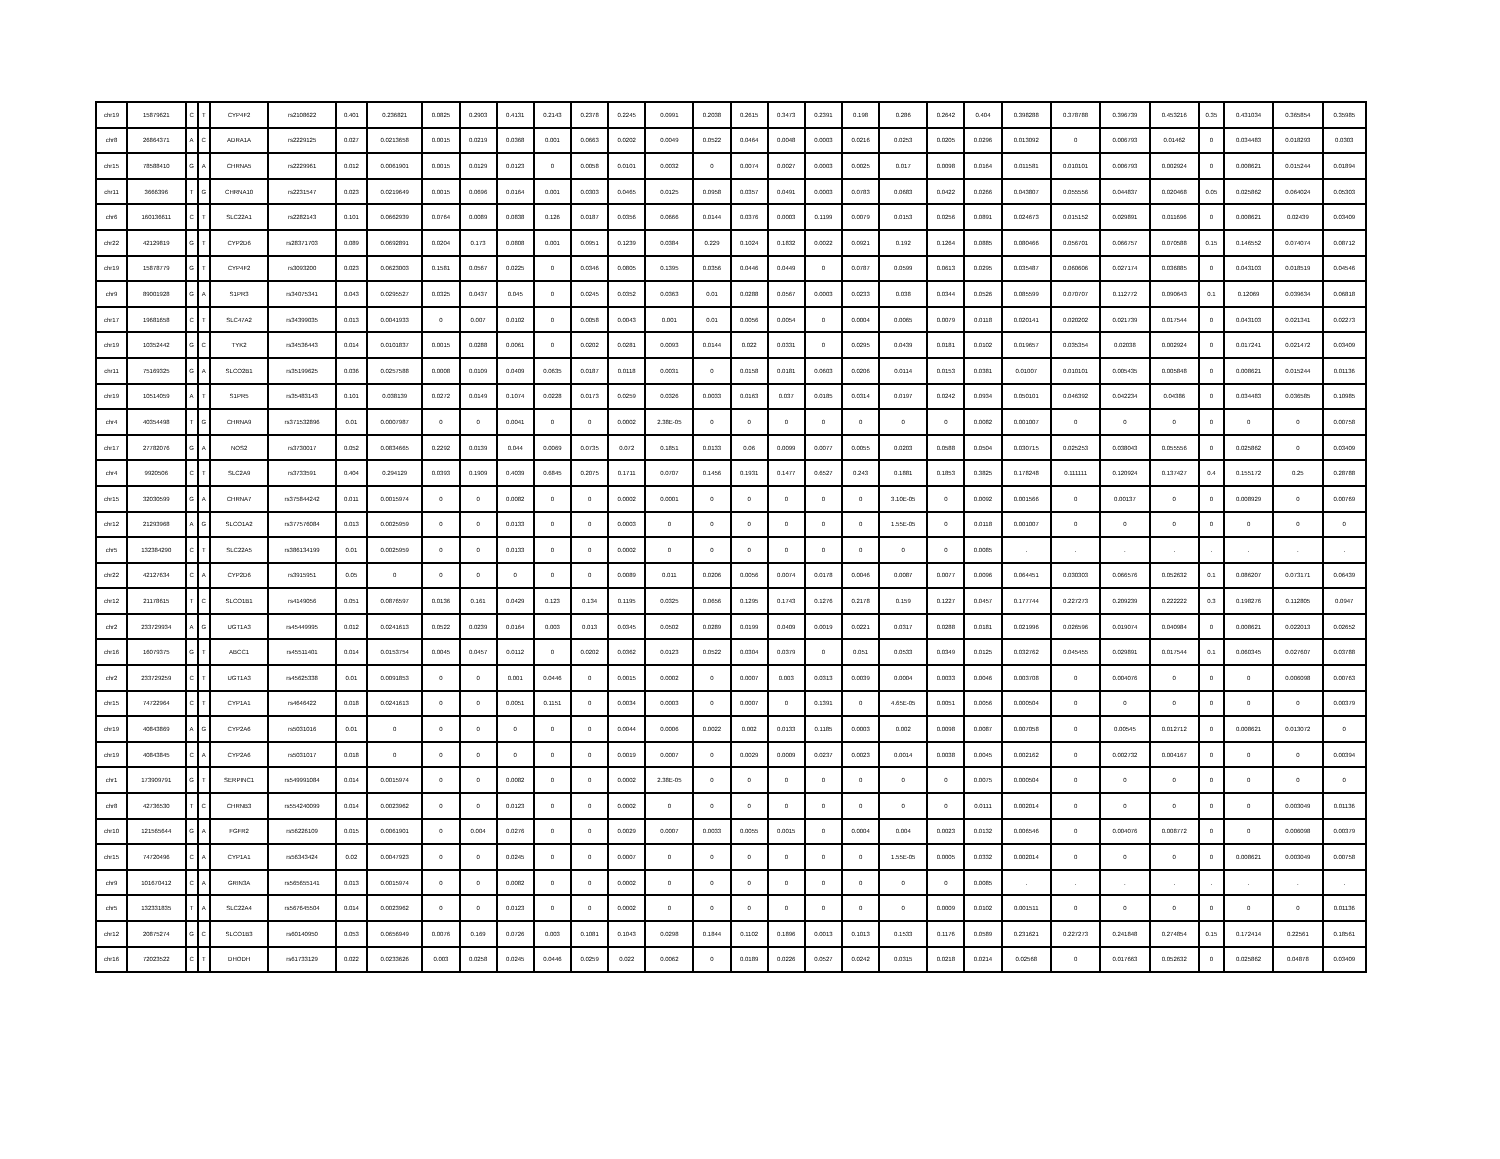| chr19 | 15879621 | C | T | CYP4F2 | rs2108622 | 0.401 | 0.236821 | 0.0825 | 0.2903 | 0.4131 | 0.2143 | 0.2378 | 0.2245 | 0.0991 | 0.2038 | 0.2615 | 0.3473 | 0.2391 | 0.198 | 0.286 | 0.2642 | 0.404 | 0.398288 | 0.378788 | 0.396739 | 0.453216 | 0.35 | 0.431034 | 0.365854 | 0.35985 |
| chr8 | 26864371 | A | C | ADRA1A | rs2229125 | 0.027 | 0.0213658 | 0.0015 | 0.0219 | 0.0368 | 0.001 | 0.0663 | 0.0202 | 0.0049 | 0.0522 | 0.0464 | 0.0048 | 0.0003 | 0.0216 | 0.0253 | 0.0205 | 0.0296 | 0.013092 | 0 | 0.006793 | 0.01462 | 0 | 0.034483 | 0.018293 | 0.0303 |
| chr15 | 78588410 | G | A | CHRNA5 | rs2229961 | 0.012 | 0.0061901 | 0.0015 | 0.0129 | 0.0123 | 0 | 0.0058 | 0.0101 | 0.0032 | 0 | 0.0074 | 0.0027 | 0.0003 | 0.0025 | 0.017 | 0.0098 | 0.0164 | 0.011581 | 0.010101 | 0.006793 | 0.002924 | 0 | 0.008621 | 0.015244 | 0.01894 |
| chr11 | 3666396 | T | G | CHRNA10 | rs2231547 | 0.023 | 0.0219649 | 0.0015 | 0.0696 | 0.0164 | 0.001 | 0.0303 | 0.0465 | 0.0125 | 0.0958 | 0.0357 | 0.0491 | 0.0003 | 0.0783 | 0.0683 | 0.0422 | 0.0266 | 0.043807 | 0.055556 | 0.044837 | 0.020468 | 0.05 | 0.025862 | 0.064024 | 0.05303 |
| chr6 | 160136611 | C | T | SLC22A1 | rs2282143 | 0.101 | 0.0662939 | 0.0764 | 0.0089 | 0.0838 | 0.126 | 0.0187 | 0.0356 | 0.0666 | 0.0144 | 0.0376 | 0.0003 | 0.1199 | 0.0079 | 0.0153 | 0.0256 | 0.0891 | 0.024673 | 0.015152 | 0.029891 | 0.011696 | 0 | 0.008621 | 0.02439 | 0.03409 |
| chr22 | 42129819 | G | T | CYP2D6 | rs28371703 | 0.089 | 0.0692891 | 0.0204 | 0.173 | 0.0808 | 0.001 | 0.0951 | 0.1239 | 0.0384 | 0.229 | 0.1024 | 0.1832 | 0.0022 | 0.0921 | 0.192 | 0.1264 | 0.0885 | 0.080466 | 0.056701 | 0.066757 | 0.070588 | 0.15 | 0.146552 | 0.074074 | 0.08712 |
| chr19 | 15878779 | G | T | CYP4F2 | rs3093200 | 0.023 | 0.0623003 | 0.1581 | 0.0567 | 0.0225 | 0 | 0.0346 | 0.0805 | 0.1395 | 0.0356 | 0.0446 | 0.0449 | 0 | 0.0787 | 0.0599 | 0.0613 | 0.0295 | 0.035487 | 0.060606 | 0.027174 | 0.036885 | 0 | 0.043103 | 0.018519 | 0.04546 |
| chr9 | 89001928 | G | A | S1PR3 | rs34075341 | 0.043 | 0.0295527 | 0.0325 | 0.0437 | 0.045 | 0 | 0.0245 | 0.0352 | 0.0363 | 0.01 | 0.0288 | 0.0567 | 0.0003 | 0.0233 | 0.038 | 0.0344 | 0.0526 | 0.085599 | 0.070707 | 0.112772 | 0.090643 | 0.1 | 0.12069 | 0.039634 | 0.06818 |
| chr17 | 19681658 | C | T | SLC47A2 | rs34399035 | 0.013 | 0.0041933 | 0 | 0.007 | 0.0102 | 0 | 0.0058 | 0.0043 | 0.001 | 0.01 | 0.0056 | 0.0054 | 0 | 0.0004 | 0.0065 | 0.0079 | 0.0118 | 0.020141 | 0.020202 | 0.021739 | 0.017544 | 0 | 0.043103 | 0.021341 | 0.02273 |
| chr19 | 10352442 | G | C | TYK2 | rs34536443 | 0.014 | 0.0101837 | 0.0015 | 0.0288 | 0.0061 | 0 | 0.0202 | 0.0281 | 0.0093 | 0.0144 | 0.022 | 0.0331 | 0 | 0.0295 | 0.0439 | 0.0181 | 0.0102 | 0.019657 | 0.035354 | 0.02038 | 0.002924 | 0 | 0.017241 | 0.021472 | 0.03409 |
| chr11 | 75169325 | G | A | SLCO2B1 | rs35199625 | 0.036 | 0.0257588 | 0.0008 | 0.0109 | 0.0409 | 0.0635 | 0.0187 | 0.0118 | 0.0031 | 0 | 0.0158 | 0.0181 | 0.0603 | 0.0206 | 0.0114 | 0.0153 | 0.0381 | 0.01007 | 0.010101 | 0.005435 | 0.005848 | 0 | 0.008621 | 0.015244 | 0.01136 |
| chr19 | 10514059 | A | T | S1PR5 | rs35483143 | 0.101 | 0.038139 | 0.0272 | 0.0149 | 0.1074 | 0.0228 | 0.0173 | 0.0259 | 0.0326 | 0.0033 | 0.0163 | 0.037 | 0.0185 | 0.0314 | 0.0197 | 0.0242 | 0.0934 | 0.050101 | 0.046392 | 0.042234 | 0.04386 | 0 | 0.034483 | 0.036585 | 0.10985 |
| chr4 | 40354498 | T | G | CHRNA9 | rs371532896 | 0.01 | 0.0007987 | 0 | 0 | 0.0041 | 0 | 0 | 0.0002 | 2.38E-05 | 0 | 0 | 0 | 0 | 0 | 0 | 0 | 0.0082 | 0.001007 | 0 | 0 | 0 | 0 | 0 | 0 | 0.00758 |
| chr17 | 27782076 | G | A | NOS2 | rs3730017 | 0.052 | 0.0834665 | 0.2292 | 0.0139 | 0.044 | 0.0069 | 0.0735 | 0.072 | 0.1851 | 0.0133 | 0.06 | 0.0099 | 0.0077 | 0.0055 | 0.0203 | 0.0588 | 0.0504 | 0.030715 | 0.025253 | 0.038043 | 0.055556 | 0 | 0.025862 | 0 | 0.03409 |
| chr4 | 9920506 | C | T | SLC2A9 | rs3733591 | 0.404 | 0.294129 | 0.0393 | 0.1909 | 0.4039 | 0.6845 | 0.2075 | 0.1711 | 0.0707 | 0.1456 | 0.1931 | 0.1477 | 0.6527 | 0.243 | 0.1881 | 0.1853 | 0.3825 | 0.178248 | 0.111111 | 0.120924 | 0.137427 | 0.4 | 0.155172 | 0.25 | 0.28788 |
| chr15 | 32030599 | G | A | CHRNA7 | rs375844242 | 0.011 | 0.0015974 | 0 | 0 | 0.0082 | 0 | 0 | 0.0002 | 0.0001 | 0 | 0 | 0 | 0 | 0 | 3.10E-05 | 0 | 0.0092 | 0.001566 | 0 | 0.00137 | 0 | 0 | 0.008929 | 0 | 0.00769 |
| chr12 | 21293968 | A | G | SLCO1A2 | rs377576084 | 0.013 | 0.0025959 | 0 | 0 | 0.0133 | 0 | 0 | 0.0003 | 0 | 0 | 0 | 0 | 0 | 0 | 1.55E-05 | 0 | 0.0118 | 0.001007 | 0 | 0 | 0 | 0 | 0 | 0 | 0 |
| chr5 | 132384290 | C | T | SLC22A5 | rs386134199 | 0.01 | 0.0025959 | 0 | 0 | 0.0133 | 0 | 0 | 0.0002 | 0 | 0 | 0 | 0 | 0 | 0 | 0 | 0 | 0.0085 | . | . | . | . | . | . | . | . |
| chr22 | 42127634 | C | A | CYP2D6 | rs3915951 | 0.05 | 0 | 0 | 0 | 0 | 0 | 0 | 0.0089 | 0.011 | 0.0206 | 0.0056 | 0.0074 | 0.0178 | 0.0046 | 0.0087 | 0.0077 | 0.0096 | 0.064451 | 0.030303 | 0.066576 | 0.052632 | 0.1 | 0.086207 | 0.073171 | 0.06439 |
| chr12 | 21178615 | T | C | SLCO1B1 | rs4149056 | 0.051 | 0.0876597 | 0.0136 | 0.161 | 0.0429 | 0.123 | 0.134 | 0.1195 | 0.0325 | 0.0656 | 0.1295 | 0.1743 | 0.1276 | 0.2178 | 0.159 | 0.1227 | 0.0457 | 0.177744 | 0.227273 | 0.209239 | 0.222222 | 0.3 | 0.198276 | 0.112805 | 0.0947 |
| chr2 | 233729934 | A | G | UGT1A3 | rs45449995 | 0.012 | 0.0241613 | 0.0522 | 0.0239 | 0.0164 | 0.003 | 0.013 | 0.0345 | 0.0502 | 0.0289 | 0.0199 | 0.0409 | 0.0019 | 0.0221 | 0.0317 | 0.0288 | 0.0181 | 0.021996 | 0.026596 | 0.019074 | 0.040984 | 0 | 0.008621 | 0.022013 | 0.02652 |
| chr16 | 16079375 | G | T | ABCC1 | rs45511401 | 0.014 | 0.0153754 | 0.0045 | 0.0457 | 0.0112 | 0 | 0.0202 | 0.0362 | 0.0123 | 0.0522 | 0.0304 | 0.0379 | 0 | 0.051 | 0.0533 | 0.0349 | 0.0125 | 0.032762 | 0.045455 | 0.029891 | 0.017544 | 0.1 | 0.060345 | 0.027607 | 0.03788 |
| chr2 | 233729259 | C | T | UGT1A3 | rs45625338 | 0.01 | 0.0091853 | 0 | 0 | 0.001 | 0.0446 | 0 | 0.0015 | 0.0002 | 0 | 0.0007 | 0.003 | 0.0313 | 0.0039 | 0.0004 | 0.0033 | 0.0046 | 0.003708 | 0 | 0.004076 | 0 | 0 | 0 | 0.006098 | 0.00763 |
| chr15 | 74722964 | C | T | CYP1A1 | rs4646422 | 0.018 | 0.0241613 | 0 | 0 | 0.0051 | 0.1151 | 0 | 0.0034 | 0.0003 | 0 | 0.0007 | 0 | 0.1391 | 0 | 4.65E-05 | 0.0051 | 0.0056 | 0.000504 | 0 | 0 | 0 | 0 | 0 | 0 | 0.00379 |
| chr19 | 40843869 | A | G | CYP2A6 | rs5031016 | 0.01 | 0 | 0 | 0 | 0 | 0 | 0 | 0.0044 | 0.0006 | 0.0022 | 0.002 | 0.0133 | 0.1185 | 0.0003 | 0.002 | 0.0098 | 0.0087 | 0.007058 | 0 | 0.00545 | 0.012712 | 0 | 0.008621 | 0.013072 | 0 |
| chr19 | 40843845 | C | A | CYP2A6 | rs5031017 | 0.018 | 0 | 0 | 0 | 0 | 0 | 0 | 0.0019 | 0.0007 | 0 | 0.0029 | 0.0009 | 0.0237 | 0.0023 | 0.0014 | 0.0038 | 0.0045 | 0.002162 | 0 | 0.002732 | 0.004167 | 0 | 0 | 0 | 0.00394 |
| chr1 | 173909791 | G | T | SERPINC1 | rs549991084 | 0.014 | 0.0015974 | 0 | 0 | 0.0082 | 0 | 0 | 0.0002 | 2.38E-05 | 0 | 0 | 0 | 0 | 0 | 0 | 0 | 0.0075 | 0.000504 | 0 | 0 | 0 | 0 | 0 | 0 | 0 |
| chr8 | 42736530 | T | C | CHRNB3 | rs554240099 | 0.014 | 0.0023962 | 0 | 0 | 0.0123 | 0 | 0 | 0.0002 | 0 | 0 | 0 | 0 | 0 | 0 | 0 | 0 | 0.0111 | 0.002014 | 0 | 0 | 0 | 0 | 0 | 0.003049 | 0.01136 |
| chr10 | 121565644 | G | A | FGFR2 | rs56226109 | 0.015 | 0.0061901 | 0 | 0.004 | 0.0276 | 0 | 0 | 0.0029 | 0.0007 | 0.0033 | 0.0055 | 0.0015 | 0 | 0.0004 | 0.004 | 0.0023 | 0.0132 | 0.006546 | 0 | 0.004076 | 0.008772 | 0 | 0 | 0.006098 | 0.00379 |
| chr15 | 74720496 | C | A | CYP1A1 | rs56343424 | 0.02 | 0.0047923 | 0 | 0 | 0.0245 | 0 | 0 | 0.0007 | 0 | 0 | 0 | 0 | 0 | 0 | 1.55E-05 | 0.0005 | 0.0332 | 0.002014 | 0 | 0 | 0 | 0 | 0.008621 | 0.003049 | 0.00758 |
| chr9 | 101670412 | C | A | GRIN3A | rs565655141 | 0.013 | 0.0015974 | 0 | 0 | 0.0082 | 0 | 0 | 0.0002 | 0 | 0 | 0 | 0 | 0 | 0 | 0 | 0 | 0.0085 | . | . | . | . | . | . | . | . |
| chr5 | 132331835 | T | A | SLC22A4 | rs567645504 | 0.014 | 0.0023962 | 0 | 0 | 0.0123 | 0 | 0 | 0.0002 | 0 | 0 | 0 | 0 | 0 | 0 | 0 | 0.0009 | 0.0102 | 0.001511 | 0 | 0 | 0 | 0 | 0 | 0 | 0.01136 |
| chr12 | 20875274 | G | C | SLCO1B3 | rs60140950 | 0.053 | 0.0656949 | 0.0076 | 0.169 | 0.0726 | 0.003 | 0.1081 | 0.1043 | 0.0298 | 0.1844 | 0.1102 | 0.1896 | 0.0013 | 0.1013 | 0.1533 | 0.1176 | 0.0589 | 0.231621 | 0.227273 | 0.241848 | 0.274854 | 0.15 | 0.172414 | 0.22561 | 0.18561 |
| chr16 | 72023522 | C | T | DHODH | rs61733129 | 0.022 | 0.0233626 | 0.003 | 0.0258 | 0.0245 | 0.0446 | 0.0259 | 0.022 | 0.0062 | 0 | 0.0189 | 0.0226 | 0.0527 | 0.0242 | 0.0315 | 0.0218 | 0.0214 | 0.02568 | 0 | 0.017663 | 0.052632 | 0 | 0.025862 | 0.04878 | 0.03409 |